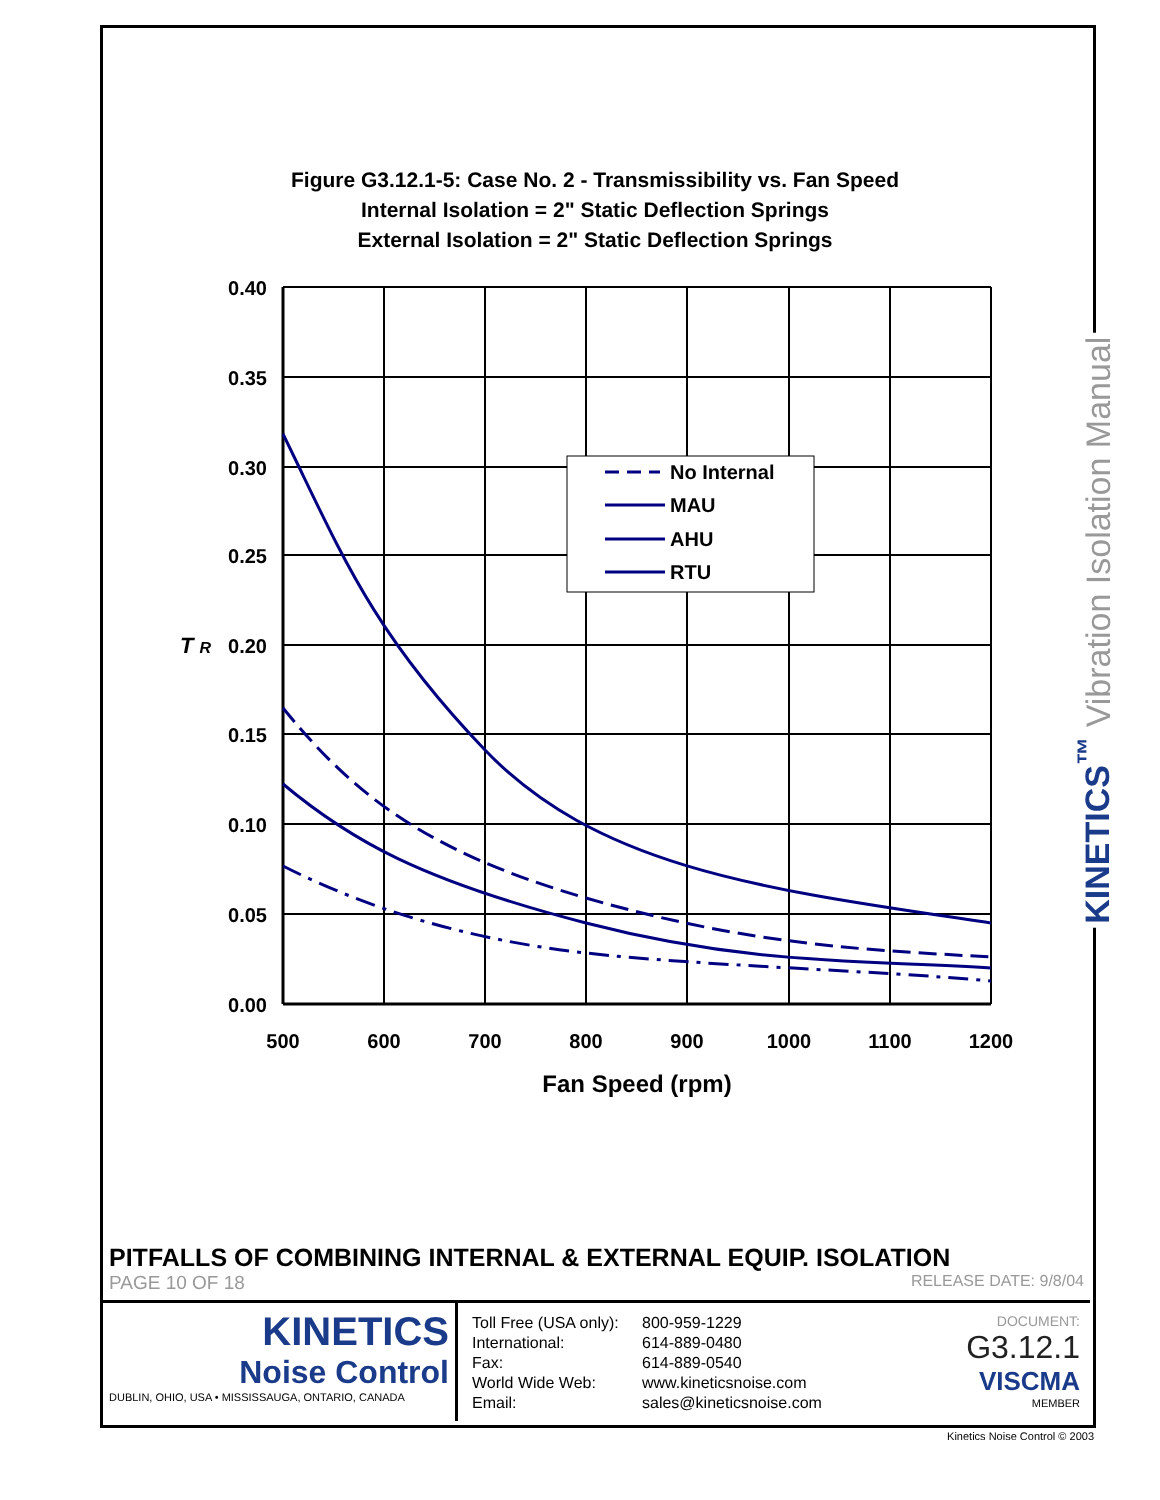Figure G3.12.1-5: Case No. 2 - Transmissibility vs. Fan Speed
Internal Isolation = 2" Static Deflection Springs
External Isolation = 2" Static Deflection Springs
0.40
0.35
0.30
0.25
0.20
0.15
0.10
0.05
0.00
T R
500
600
700
800
900
1000
1100
1200
Fan Speed (rpm)
No Internal
MAU
AHU
RTU
KINETICS<sup>™</sup> Vibration Isolation Manual
PITFALLS OF COMBINING INTERNAL & EXTERNAL EQUIP. ISOLATION
PAGE 10 OF 18 RELEASE DATE: 9/8/04
KINETICS
Noise Control
DUBLIN, OHIO, USA • MISSISSAUGA, ONTARIO, CANADA
Toll Free (USA only): 800-959-1229 International: 614-889-0480 Fax: 614-889-0540 World Wide Web: www.kineticsnoise.com Email: sales@kineticsnoise.com
DOCUMENT:
G3.12.1
VISCMA
MEMBER
Kinetics Noise Control © 2003